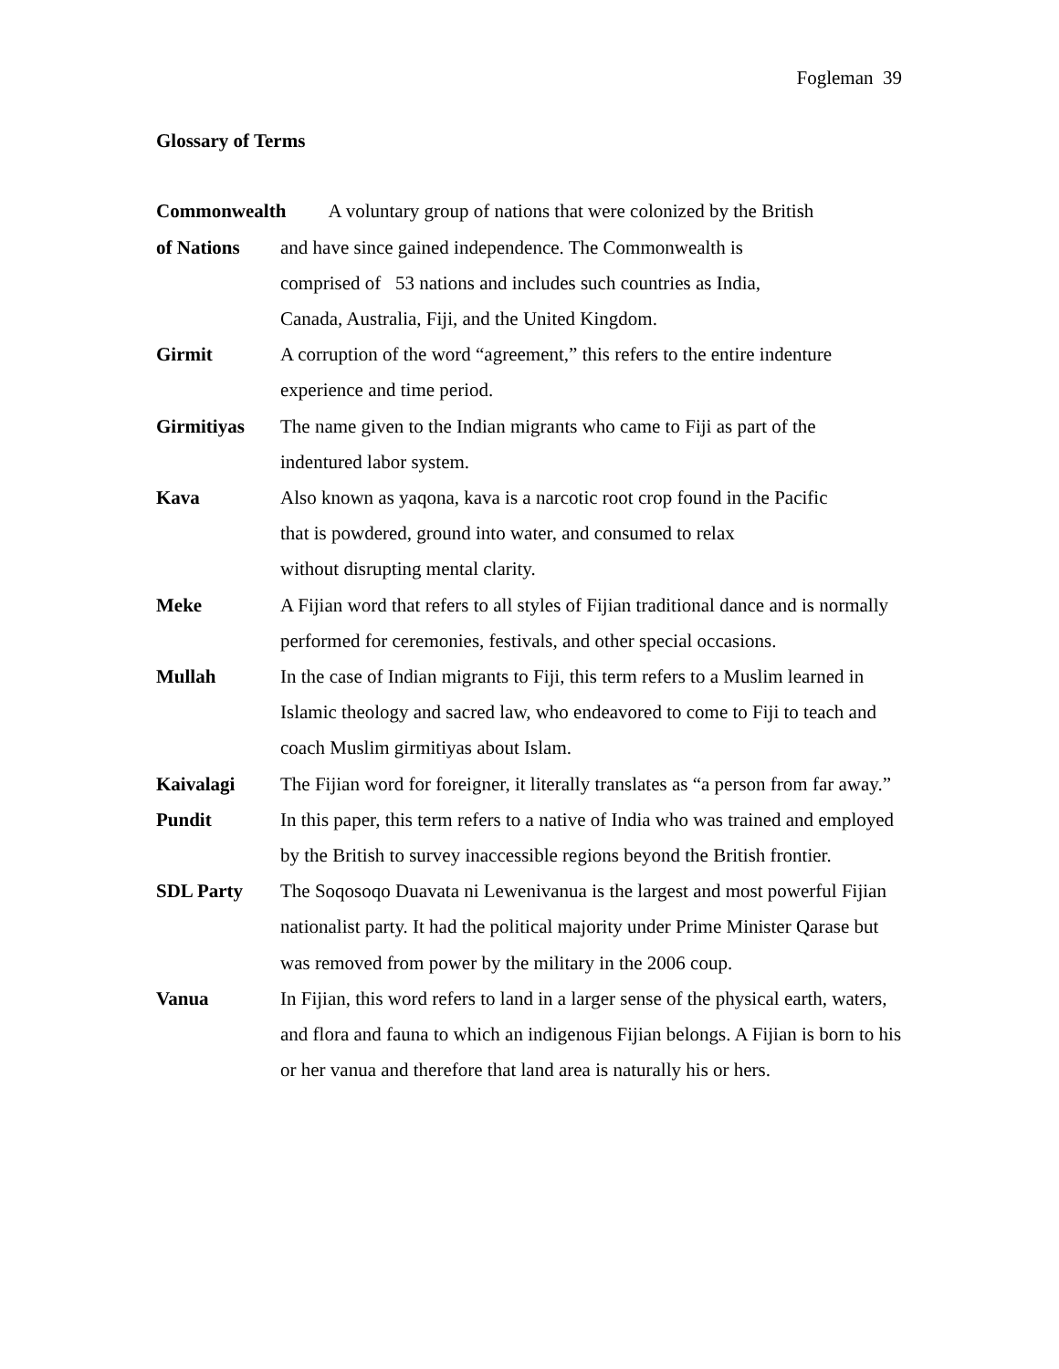Fogleman 39
Glossary of Terms
Commonwealth A voluntary group of nations that were colonized by the British
of Nations and have since gained independence. The Commonwealth is
comprised of 53 nations and includes such countries as India,
Canada, Australia, Fiji, and the United Kingdom.
Girmit A corruption of the word “agreement,” this refers to the entire indenture experience and time period.
Girmitiyas The name given to the Indian migrants who came to Fiji as part of the indentured labor system.
Kava Also known as yaqona, kava is a narcotic root crop found in the Pacific
that is powdered, ground into water, and consumed to relax
without disrupting mental clarity.
Meke A Fijian word that refers to all styles of Fijian traditional dance and is normally performed for ceremonies, festivals, and other special occasions.
Mullah In the case of Indian migrants to Fiji, this term refers to a Muslim learned in Islamic theology and sacred law, who endeavored to come to Fiji to teach and coach Muslim girmitiyas about Islam.
Kaivalagi The Fijian word for foreigner, it literally translates as “a person from far away.”
Pundit In this paper, this term refers to a native of India who was trained and employed by the British to survey inaccessible regions beyond the British frontier.
SDL Party The Soqosoqo Duavata ni Lewenivanua is the largest and most powerful Fijian nationalist party. It had the political majority under Prime Minister Qarase but was removed from power by the military in the 2006 coup.
Vanua In Fijian, this word refers to land in a larger sense of the physical earth, waters, and flora and fauna to which an indigenous Fijian belongs. A Fijian is born to his or her vanua and therefore that land area is naturally his or hers.